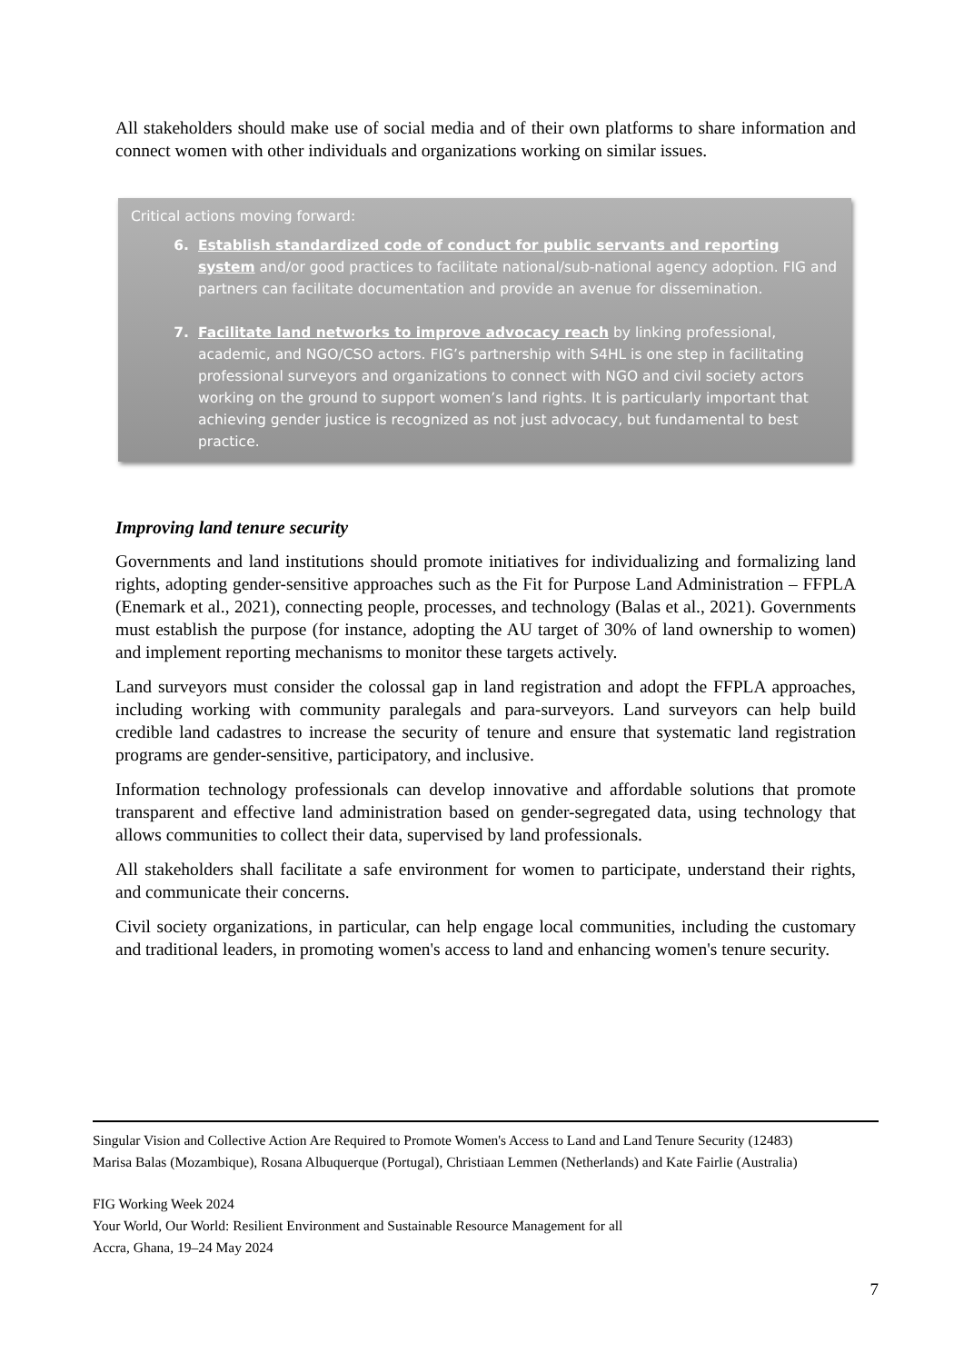All stakeholders should make use of social media and of their own platforms to share information and connect women with other individuals and organizations working on similar issues.
Critical actions moving forward:
6. Establish standardized code of conduct for public servants and reporting system and/or good practices to facilitate national/sub-national agency adoption. FIG and partners can facilitate documentation and provide an avenue for dissemination.
7. Facilitate land networks to improve advocacy reach by linking professional, academic, and NGO/CSO actors. FIG’s partnership with S4HL is one step in facilitating professional surveyors and organizations to connect with NGO and civil society actors working on the ground to support women’s land rights. It is particularly important that achieving gender justice is recognized as not just advocacy, but fundamental to best practice.
Improving land tenure security
Governments and land institutions should promote initiatives for individualizing and formalizing land rights, adopting gender-sensitive approaches such as the Fit for Purpose Land Administration – FFPLA (Enemark et al., 2021), connecting people, processes, and technology (Balas et al., 2021). Governments must establish the purpose (for instance, adopting the AU target of 30% of land ownership to women) and implement reporting mechanisms to monitor these targets actively.
Land surveyors must consider the colossal gap in land registration and adopt the FFPLA approaches, including working with community paralegals and para-surveyors. Land surveyors can help build credible land cadastres to increase the security of tenure and ensure that systematic land registration programs are gender-sensitive, participatory, and inclusive.
Information technology professionals can develop innovative and affordable solutions that promote transparent and effective land administration based on gender-segregated data, using technology that allows communities to collect their data, supervised by land professionals.
All stakeholders shall facilitate a safe environment for women to participate, understand their rights, and communicate their concerns.
Civil society organizations, in particular, can help engage local communities, including the customary and traditional leaders, in promoting women's access to land and enhancing women's tenure security.
Singular Vision and Collective Action Are Required to Promote Women's Access to Land and Land Tenure Security (12483)
Marisa Balas (Mozambique), Rosana Albuquerque (Portugal), Christiaan Lemmen (Netherlands) and Kate Fairlie (Australia)
FIG Working Week 2024
Your World, Our World: Resilient Environment and Sustainable Resource Management for all
Accra, Ghana, 19–24 May 2024
7